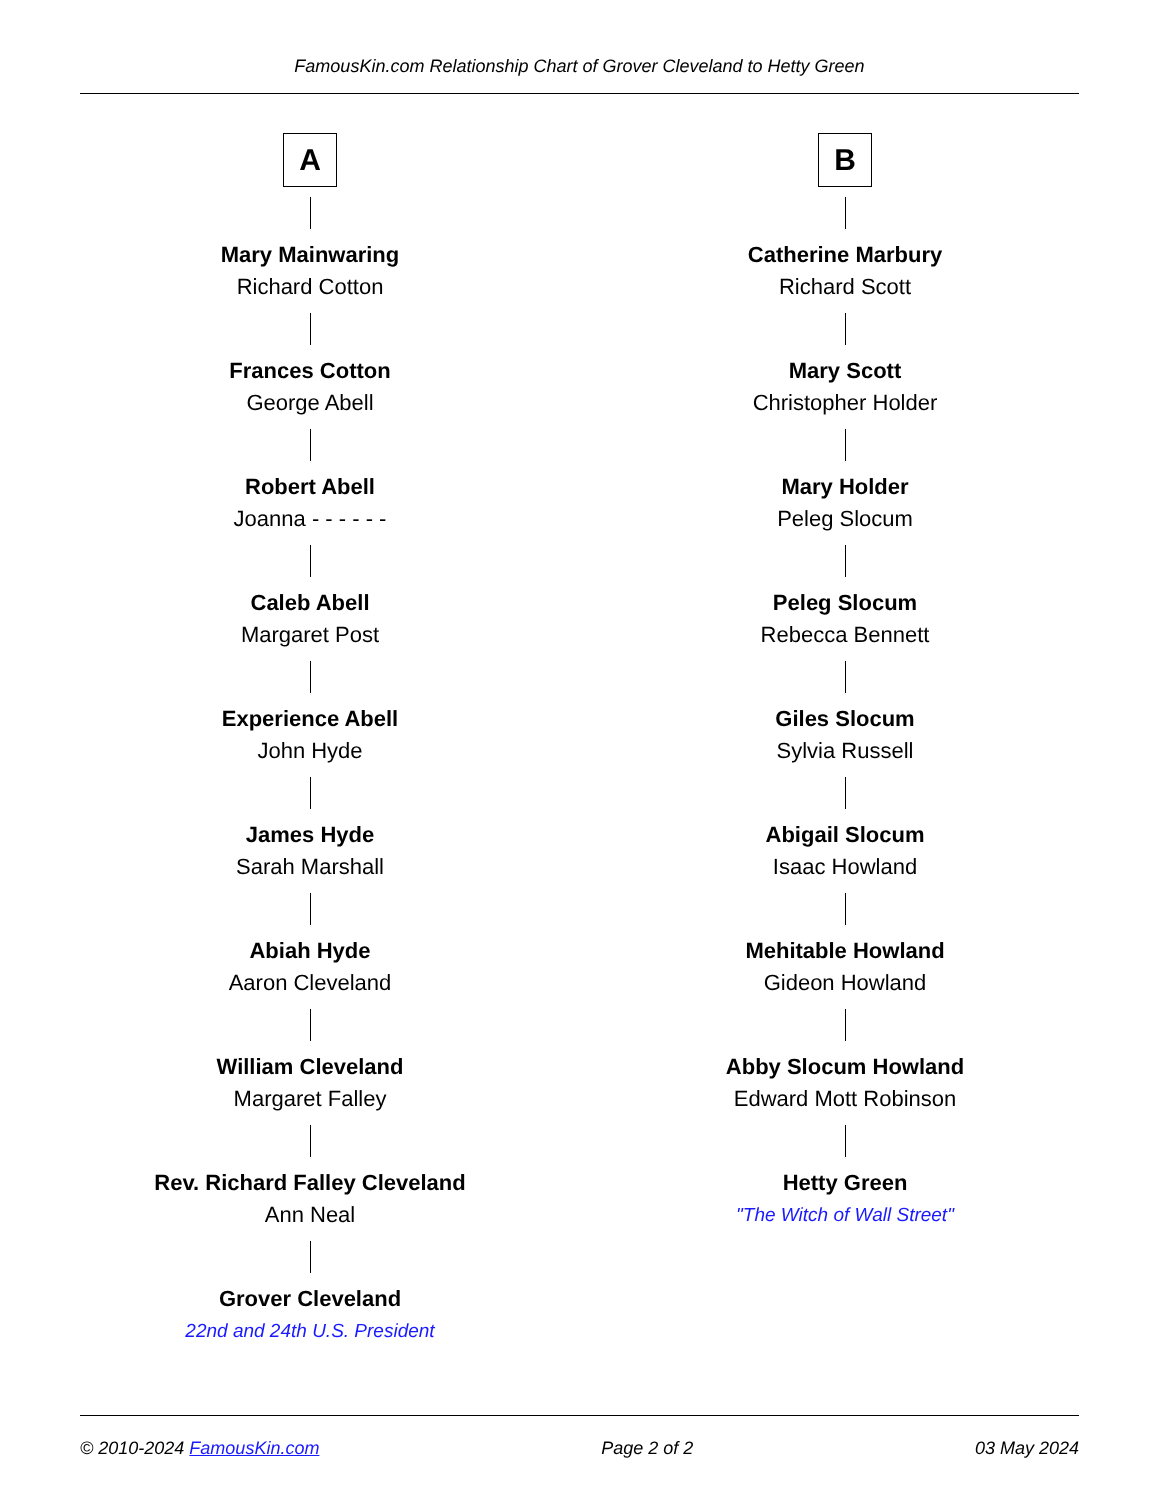FamousKin.com Relationship Chart of Grover Cleveland to Hetty Green
A
Mary Mainwaring
Richard Cotton
Frances Cotton
George Abell
Robert Abell
Joanna - - - - - -
Caleb Abell
Margaret Post
Experience Abell
John Hyde
James Hyde
Sarah Marshall
Abiah Hyde
Aaron Cleveland
William Cleveland
Margaret Falley
Rev. Richard Falley Cleveland
Ann Neal
Grover Cleveland
22nd and 24th U.S. President
B
Catherine Marbury
Richard Scott
Mary Scott
Christopher Holder
Mary Holder
Peleg Slocum
Peleg Slocum
Rebecca Bennett
Giles Slocum
Sylvia Russell
Abigail Slocum
Isaac Howland
Mehitable Howland
Gideon Howland
Abby Slocum Howland
Edward Mott Robinson
Hetty Green
"The Witch of Wall Street"
© 2010-2024 FamousKin.com Page 2 of 2 03 May 2024